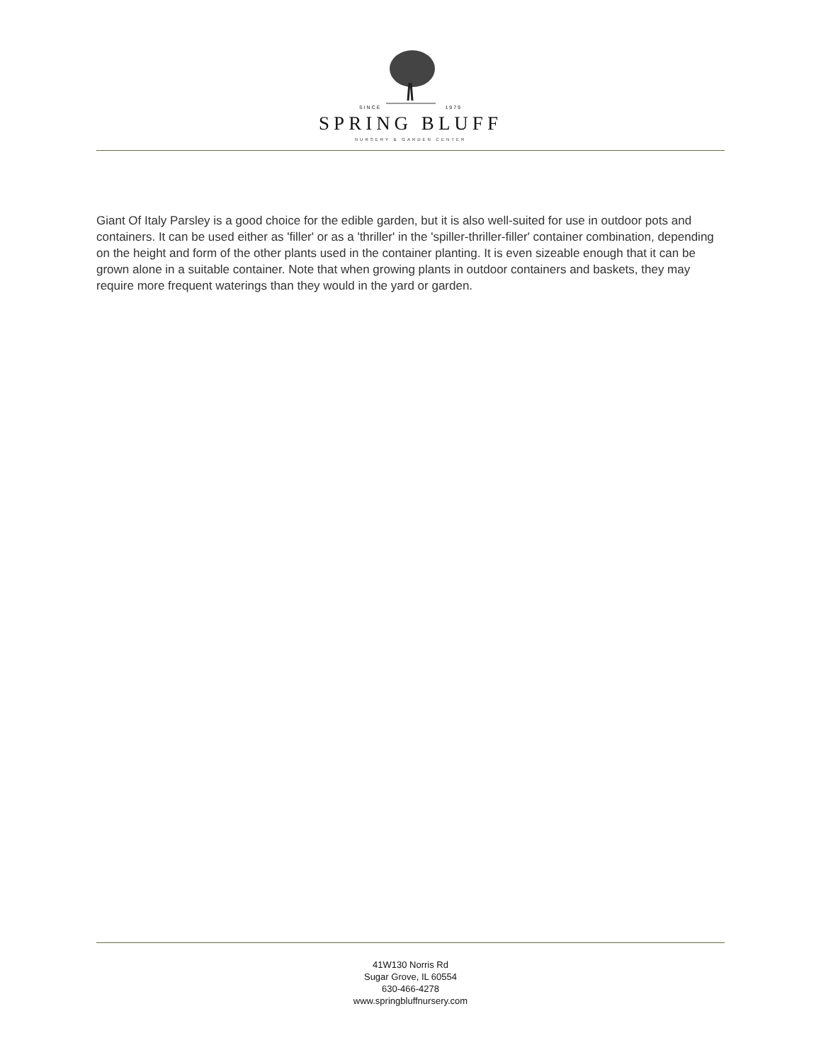SINCE 1979
SPRING BLUFF
NURSERY & GARDEN CENTER
Giant Of Italy Parsley is a good choice for the edible garden, but it is also well-suited for use in outdoor pots and containers. It can be used either as 'filler' or as a 'thriller' in the 'spiller-thriller-filler' container combination, depending on the height and form of the other plants used in the container planting. It is even sizeable enough that it can be grown alone in a suitable container. Note that when growing plants in outdoor containers and baskets, they may require more frequent waterings than they would in the yard or garden.
41W130 Norris Rd
Sugar Grove, IL 60554
630-466-4278
www.springbluffnursery.com